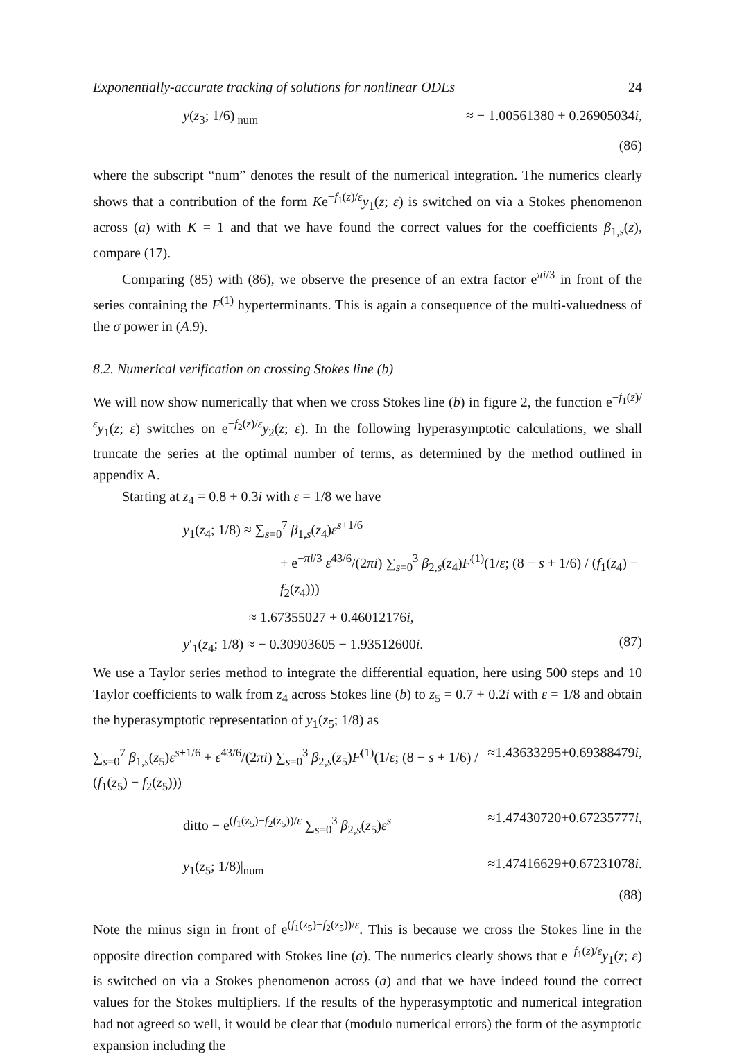Exponentially-accurate tracking of solutions for nonlinear ODEs 24
y(z<sub>3</sub>; 1/6)|<sub>num</sub> ≈ − 1.00561380 + 0.26905034i,
(86)
where the subscript “num” denotes the result of the numerical integration. The numerics clearly shows that a contribution of the form Ke<sup>−f<sub>1</sub>(z)/ε</sup>y<sub>1</sub>(z; ε) is switched on via a Stokes phenomenon across (a) with K = 1 and that we have found the correct values for the coefficients β<sub>1,s</sub>(z), compare (17).
Comparing (85) with (86), we observe the presence of an extra factor e<sup>πi/3</sup> in front of the series containing the F<sup>(1)</sup> hyperterminants. This is again a consequence of the multi-valuedness of the σ power in (A.9).
8.2. Numerical verification on crossing Stokes line (b)
We will now show numerically that when we cross Stokes line (b) in figure 2, the function e<sup>−f<sub>1</sub>(z)/ε</sup>y<sub>1</sub>(z; ε) switches on e<sup>−f<sub>2</sub>(z)/ε</sup>y<sub>2</sub>(z; ε). In the following hyperasymptotic calculations, we shall truncate the series at the optimal number of terms, as determined by the method outlined in appendix A.
Starting at z<sub>4</sub> = 0.8 + 0.3i with ε = 1/8 we have
y<sub>1</sub>(z<sub>4</sub>; 1/8) ≈ ∑<sub>s=0</sub><sup>7</sup> β<sub>1,s</sub>(z<sub>4</sub>)ε<sup>s+1/6</sup>
+ e<sup>−πi/3</sup> ε<sup>43/6</sup>/(2πi) ∑<sub>s=0</sub><sup>3</sup> β<sub>2,s</sub>(z<sub>4</sub>)F<sup>(1)</sup>(1/ε; (8 − s + 1/6) / (f<sub>1</sub>(z<sub>4</sub>) − f<sub>2</sub>(z<sub>4</sub>)))
≈ 1.67355027 + 0.46012176i,
y′<sub>1</sub>(z<sub>4</sub>; 1/8) ≈ − 0.30903605 − 1.93512600i. (87)
We use a Taylor series method to integrate the differential equation, here using 500 steps and 10 Taylor coefficients to walk from z<sub>4</sub> across Stokes line (b) to z<sub>5</sub> = 0.7 + 0.2i with ε = 1/8 and obtain the hyperasymptotic representation of y<sub>1</sub>(z<sub>5</sub>; 1/8) as
∑<sub>s=0</sub><sup>7</sup> β<sub>1,s</sub>(z<sub>5</sub>)ε<sup>s+1/6</sup> + ε<sup>43/6</sup>/(2πi) ∑<sub>s=0</sub><sup>3</sup> β<sub>2,s</sub>(z<sub>5</sub>)F<sup>(1)</sup>(1/ε; (8 − s + 1/6) / (f<sub>1</sub>(z<sub>5</sub>) − f<sub>2</sub>(z<sub>5</sub>))) ≈1.43633295+0.69388479i,
ditto − e<sup>(f<sub>1</sub>(z<sub>5</sub>)−f<sub>2</sub>(z<sub>5</sub>))/ε</sup> ∑<sub>s=0</sub><sup>3</sup> β<sub>2,s</sub>(z<sub>5</sub>)ε<sup>s</sup> ≈1.47430720+0.67235777i,
y<sub>1</sub>(z<sub>5</sub>; 1/8)|<sub>num</sub> ≈1.47416629+0.67231078i.
(88)
Note the minus sign in front of e<sup>(f<sub>1</sub>(z<sub>5</sub>)−f<sub>2</sub>(z<sub>5</sub>))/ε</sup>. This is because we cross the Stokes line in the opposite direction compared with Stokes line (a). The numerics clearly shows that e<sup>−f<sub>1</sub>(z)/ε</sup>y<sub>1</sub>(z; ε) is switched on via a Stokes phenomenon across (a) and that we have indeed found the correct values for the Stokes multipliers. If the results of the hyperasymptotic and numerical integration had not agreed so well, it would be clear that (modulo numerical errors) the form of the asymptotic expansion including the